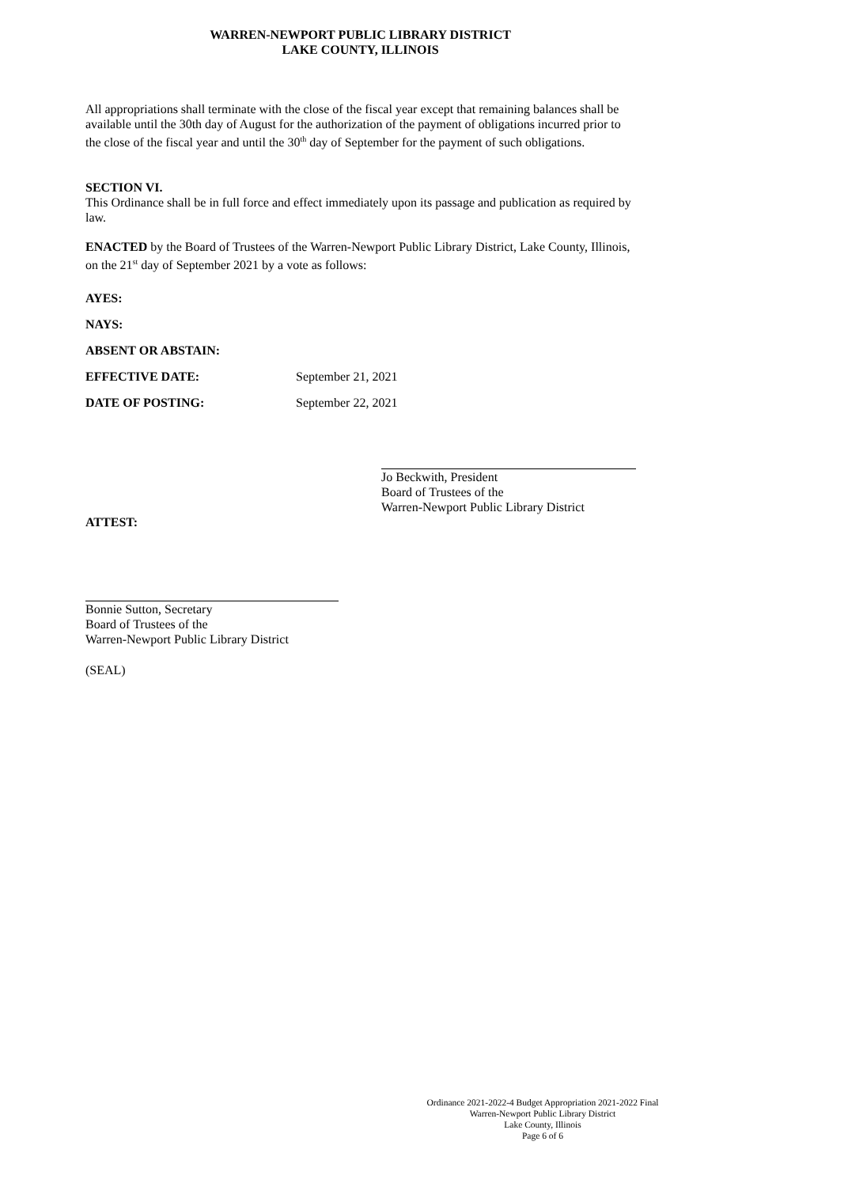WARREN-NEWPORT PUBLIC LIBRARY DISTRICT
LAKE COUNTY, ILLINOIS
All appropriations shall terminate with the close of the fiscal year except that remaining balances shall be available until the 30th day of August for the authorization of the payment of obligations incurred prior to the close of the fiscal year and until the 30<sup>th</sup> day of September for the payment of such obligations.
SECTION VI.
This Ordinance shall be in full force and effect immediately upon its passage and publication as required by law.
ENACTED by the Board of Trustees of the Warren-Newport Public Library District, Lake County, Illinois, on the 21<sup>st</sup> day of September 2021 by a vote as follows:
AYES:
NAYS:
ABSENT OR ABSTAIN:
EFFECTIVE DATE: September 21, 2021
DATE OF POSTING: September 22, 2021
Jo Beckwith, President
Board of Trustees of the
Warren-Newport Public Library District
ATTEST:
Bonnie Sutton, Secretary
Board of Trustees of the
Warren-Newport Public Library District
(SEAL)
Ordinance 2021-2022-4 Budget Appropriation 2021-2022 Final
Warren-Newport Public Library District
Lake County, Illinois
Page 6 of 6